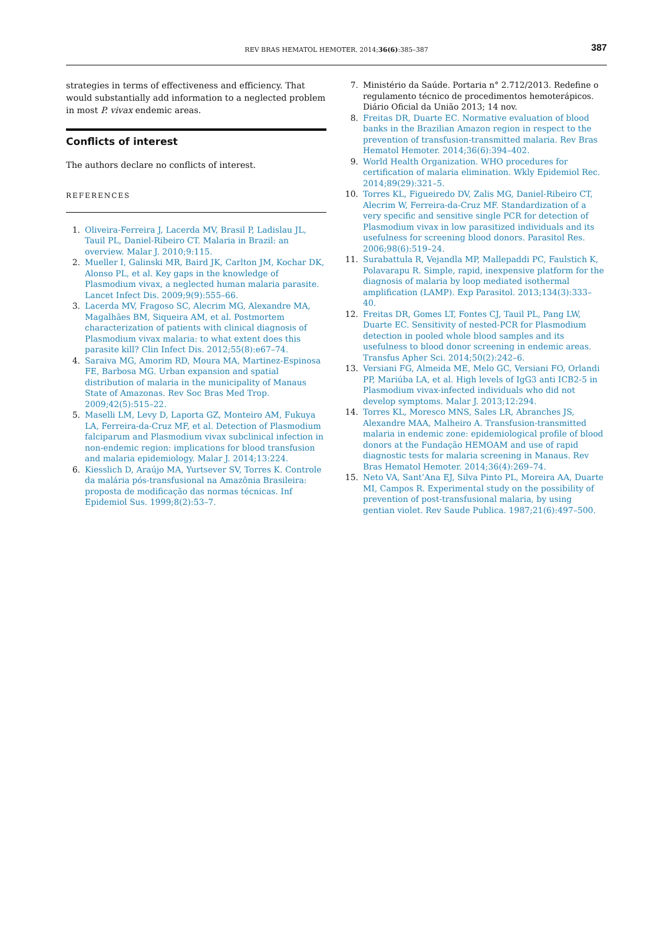REV BRAS HEMATOL HEMOTER. 2014;36(6):385–387
387
strategies in terms of effectiveness and efficiency. That would substantially add information to a neglected problem in most P. vivax endemic areas.
Conflicts of interest
The authors declare no conflicts of interest.
REFERENCES
1. Oliveira-Ferreira J, Lacerda MV, Brasil P, Ladislau JL, Tauil PL, Daniel-Ribeiro CT. Malaria in Brazil: an overview. Malar J. 2010;9:115.
2. Mueller I, Galinski MR, Baird JK, Carlton JM, Kochar DK, Alonso PL, et al. Key gaps in the knowledge of Plasmodium vivax, a neglected human malaria parasite. Lancet Infect Dis. 2009;9(9):555–66.
3. Lacerda MV, Fragoso SC, Alecrim MG, Alexandre MA, Magalhães BM, Siqueira AM, et al. Postmortem characterization of patients with clinical diagnosis of Plasmodium vivax malaria: to what extent does this parasite kill? Clin Infect Dis. 2012;55(8):e67–74.
4. Saraiva MG, Amorim RD, Moura MA, Martinez-Espinosa FE, Barbosa MG. Urban expansion and spatial distribution of malaria in the municipality of Manaus State of Amazonas. Rev Soc Bras Med Trop. 2009;42(5):515–22.
5. Maselli LM, Levy D, Laporta GZ, Monteiro AM, Fukuya LA, Ferreira-da-Cruz MF, et al. Detection of Plasmodium falciparum and Plasmodium vivax subclinical infection in non-endemic region: implications for blood transfusion and malaria epidemiology. Malar J. 2014;13:224.
6. Kiesslich D, Araújo MA, Yurtsever SV, Torres K. Controle da malária pós-transfusional na Amazônia Brasileira: proposta de modificação das normas técnicas. Inf Epidemiol Sus. 1999;8(2):53–7.
7. Ministério da Saúde. Portaria n° 2.712/2013. Redefine o regulamento técnico de procedimentos hemoterápicos. Diário Oficial da União 2013; 14 nov.
8. Freitas DR, Duarte EC. Normative evaluation of blood banks in the Brazilian Amazon region in respect to the prevention of transfusion-transmitted malaria. Rev Bras Hematol Hemoter. 2014;36(6):394–402.
9. World Health Organization. WHO procedures for certification of malaria elimination. Wkly Epidemiol Rec. 2014;89(29):321–5.
10. Torres KL, Figueiredo DV, Zalis MG, Daniel-Ribeiro CT, Alecrim W, Ferreira-da-Cruz MF. Standardization of a very specific and sensitive single PCR for detection of Plasmodium vivax in low parasitized individuals and its usefulness for screening blood donors. Parasitol Res. 2006;98(6):519–24.
11. Surabattula R, Vejandla MP, Mallepaddi PC, Faulstich K, Polavarapu R. Simple, rapid, inexpensive platform for the diagnosis of malaria by loop mediated isothermal amplification (LAMP). Exp Parasitol. 2013;134(3):333–40.
12. Freitas DR, Gomes LT, Fontes CJ, Tauil PL, Pang LW, Duarte EC. Sensitivity of nested-PCR for Plasmodium detection in pooled whole blood samples and its usefulness to blood donor screening in endemic areas. Transfus Apher Sci. 2014;50(2):242–6.
13. Versiani FG, Almeida ME, Melo GC, Versiani FO, Orlandi PP, Mariúba LA, et al. High levels of IgG3 anti ICB2-5 in Plasmodium vivax-infected individuals who did not develop symptoms. Malar J. 2013;12:294.
14. Torres KL, Moresco MNS, Sales LR, Abranches JS, Alexandre MAA, Malheiro A. Transfusion-transmitted malaria in endemic zone: epidemiological profile of blood donors at the Fundação HEMOAM and use of rapid diagnostic tests for malaria screening in Manaus. Rev Bras Hematol Hemoter. 2014;36(4):269–74.
15. Neto VA, Sant’Ana EJ, Silva Pinto PL, Moreira AA, Duarte MI, Campos R. Experimental study on the possibility of prevention of post-transfusional malaria, by using gentian violet. Rev Saude Publica. 1987;21(6):497–500.